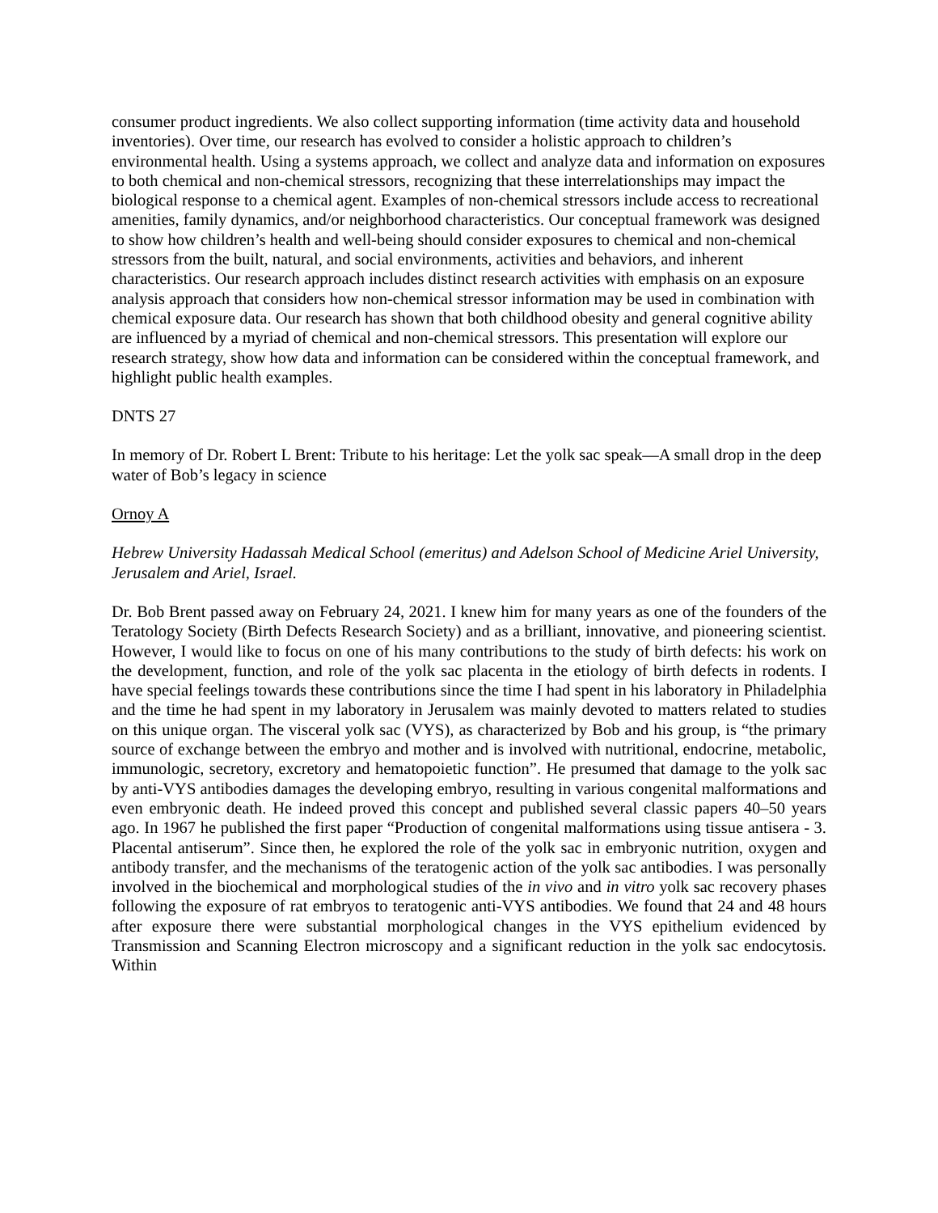consumer product ingredients. We also collect supporting information (time activity data and household inventories). Over time, our research has evolved to consider a holistic approach to children’s environmental health. Using a systems approach, we collect and analyze data and information on exposures to both chemical and non-chemical stressors, recognizing that these interrelationships may impact the biological response to a chemical agent. Examples of non-chemical stressors include access to recreational amenities, family dynamics, and/or neighborhood characteristics. Our conceptual framework was designed to show how children’s health and well-being should consider exposures to chemical and non-chemical stressors from the built, natural, and social environments, activities and behaviors, and inherent characteristics. Our research approach includes distinct research activities with emphasis on an exposure analysis approach that considers how non-chemical stressor information may be used in combination with chemical exposure data. Our research has shown that both childhood obesity and general cognitive ability are influenced by a myriad of chemical and non-chemical stressors. This presentation will explore our research strategy, show how data and information can be considered within the conceptual framework, and highlight public health examples.
DNTS 27
In memory of Dr. Robert L Brent: Tribute to his heritage: Let the yolk sac speak—A small drop in the deep water of Bob’s legacy in science
Ornoy A
Hebrew University Hadassah Medical School (emeritus) and Adelson School of Medicine Ariel University, Jerusalem and Ariel, Israel.
Dr. Bob Brent passed away on February 24, 2021. I knew him for many years as one of the founders of the Teratology Society (Birth Defects Research Society) and as a brilliant, innovative, and pioneering scientist. However, I would like to focus on one of his many contributions to the study of birth defects: his work on the development, function, and role of the yolk sac placenta in the etiology of birth defects in rodents. I have special feelings towards these contributions since the time I had spent in his laboratory in Philadelphia and the time he had spent in my laboratory in Jerusalem was mainly devoted to matters related to studies on this unique organ. The visceral yolk sac (VYS), as characterized by Bob and his group, is “the primary source of exchange between the embryo and mother and is involved with nutritional, endocrine, metabolic, immunologic, secretory, excretory and hematopoietic function”. He presumed that damage to the yolk sac by anti-VYS antibodies damages the developing embryo, resulting in various congenital malformations and even embryonic death. He indeed proved this concept and published several classic papers 40–50 years ago. In 1967 he published the first paper “Production of congenital malformations using tissue antisera - 3. Placental antiserum”. Since then, he explored the role of the yolk sac in embryonic nutrition, oxygen and antibody transfer, and the mechanisms of the teratogenic action of the yolk sac antibodies. I was personally involved in the biochemical and morphological studies of the in vivo and in vitro yolk sac recovery phases following the exposure of rat embryos to teratogenic anti-VYS antibodies. We found that 24 and 48 hours after exposure there were substantial morphological changes in the VYS epithelium evidenced by Transmission and Scanning Electron microscopy and a significant reduction in the yolk sac endocytosis. Within